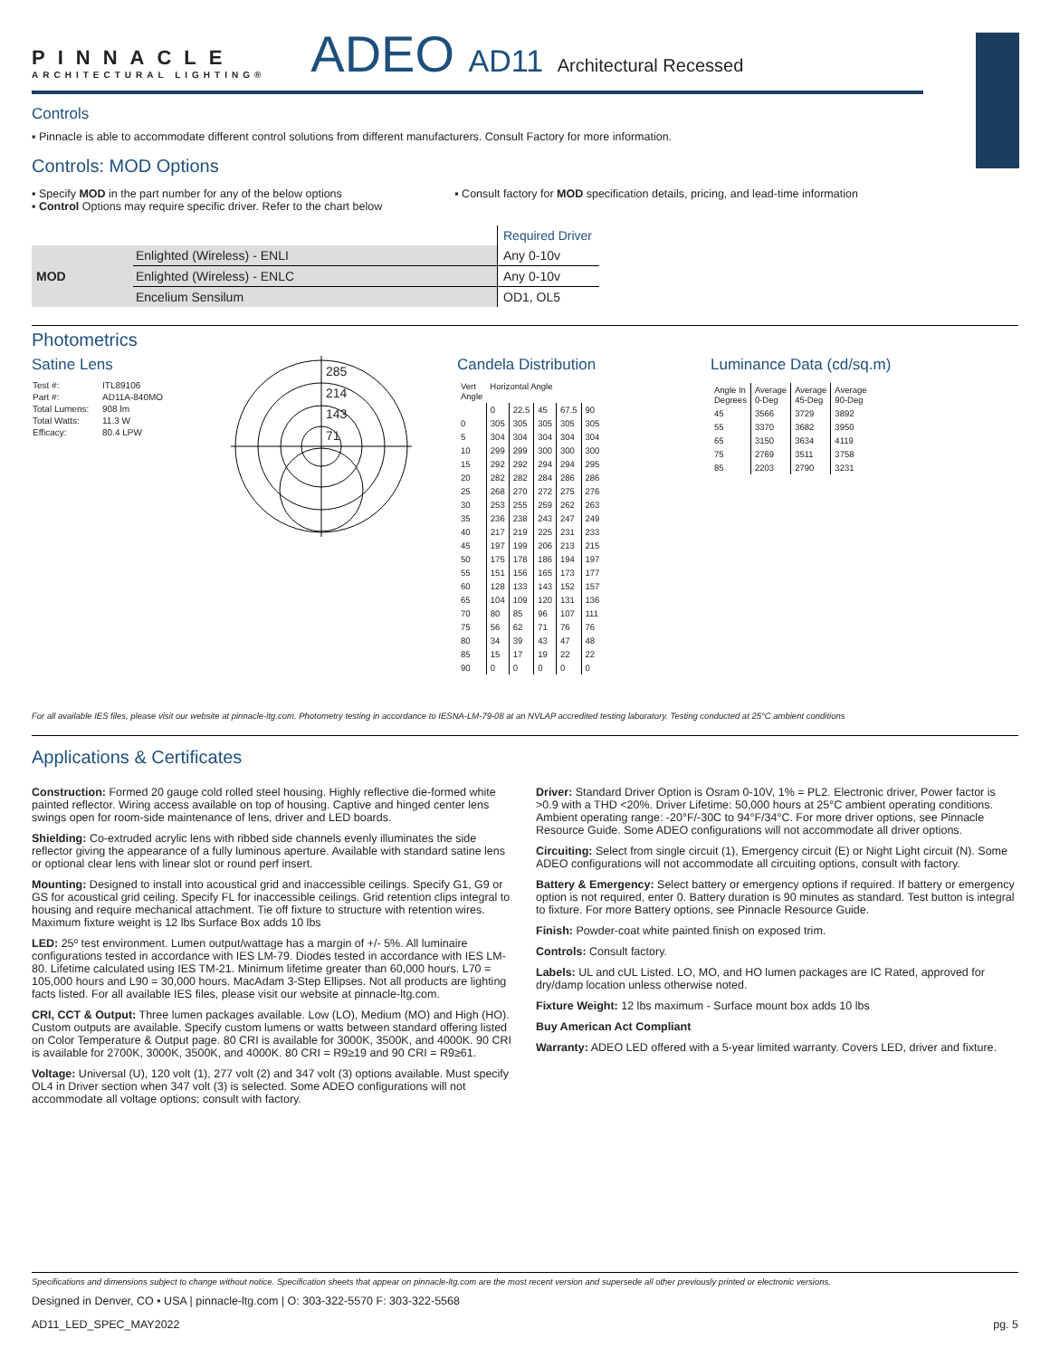PINNACLE
ARCHITECTURAL LIGHTING®
ADEO AD11 Architectural Recessed
Controls
▪ Pinnacle is able to accommodate different control solutions from different manufacturers. Consult Factory for more information.
Controls: MOD Options
▪ Specify MOD in the part number for any of the below options
▪ Control Options may require specific driver. Refer to the chart below
▪ Consult factory for MOD specification details, pricing, and lead-time information
| | | Required Driver |
| MOD | Enlighted (Wireless) - ENLI | Any 0-10v |
| | Enlighted (Wireless) - ENLC | Any 0-10v |
| | Encelium Sensilum | OD1, OL5 |
Photometrics
Satine Lens
| Test #: | ITL89106 |
| Part #: | AD11A-840MO |
| Total Lumens: | 908 lm |
| Total Watts: | 11.3 W |
| Efficacy: | 80.4 LPW |
285
214
143
71
Candela Distribution
| Vert Angle | Horizontal Angle | | | | |
| | 0 | 22.5 | 45 | 67.5 | 90 |
| 0 | 305 | 305 | 305 | 305 | 305 |
| 5 | 304 | 304 | 304 | 304 | 304 |
| 10 | 299 | 299 | 300 | 300 | 300 |
| 15 | 292 | 292 | 294 | 294 | 295 |
| 20 | 282 | 282 | 284 | 286 | 286 |
| 25 | 268 | 270 | 272 | 275 | 276 |
| 30 | 253 | 255 | 259 | 262 | 263 |
| 35 | 236 | 238 | 243 | 247 | 249 |
| 40 | 217 | 219 | 225 | 231 | 233 |
| 45 | 197 | 199 | 206 | 213 | 215 |
| 50 | 175 | 178 | 186 | 194 | 197 |
| 55 | 151 | 156 | 165 | 173 | 177 |
| 60 | 128 | 133 | 143 | 152 | 157 |
| 65 | 104 | 109 | 120 | 131 | 136 |
| 70 | 80 | 85 | 96 | 107 | 111 |
| 75 | 56 | 62 | 71 | 76 | 76 |
| 80 | 34 | 39 | 43 | 47 | 48 |
| 85 | 15 | 17 | 19 | 22 | 22 |
| 90 | 0 | 0 | 0 | 0 | 0 |
Luminance Data (cd/sq.m)
| Angle In Degrees | Average 0-Deg | Average 45-Deg | Average 90-Deg |
| 45 | 3566 | 3729 | 3892 |
| 55 | 3370 | 3682 | 3950 |
| 65 | 3150 | 3634 | 4119 |
| 75 | 2769 | 3511 | 3758 |
| 85 | 2203 | 2790 | 3231 |
For all available IES files, please visit our website at pinnacle-ltg.com. Photometry testing in accordance to IESNA-LM-79-08 at an NVLAP accredited testing laboratory. Testing conducted at 25°C ambient conditions
Applications & Certificates
Construction: Formed 20 gauge cold rolled steel housing. Highly reflective die-formed white painted reflector. Wiring access available on top of housing. Captive and hinged center lens swings open for room-side maintenance of lens, driver and LED boards.
Shielding: Co-extruded acrylic lens with ribbed side channels evenly illuminates the side reflector giving the appearance of a fully luminous aperture. Available with standard satine lens or optional clear lens with linear slot or round perf insert.
Mounting: Designed to install into acoustical grid and inaccessible ceilings. Specify G1, G9 or GS for acoustical grid ceiling. Specify FL for inaccessible ceilings. Grid retention clips integral to housing and require mechanical attachment. Tie off fixture to structure with retention wires. Maximum fixture weight is 12 lbs Surface Box adds 10 lbs
LED: 25º test environment. Lumen output/wattage has a margin of +/- 5%. All luminaire configurations tested in accordance with IES LM-79. Diodes tested in accordance with IES LM-80. Lifetime calculated using IES TM-21. Minimum lifetime greater than 60,000 hours. L70 = 105,000 hours and L90 = 30,000 hours. MacAdam 3-Step Ellipses. Not all products are lighting facts listed. For all available IES files, please visit our website at pinnacle-ltg.com.
CRI, CCT & Output: Three lumen packages available. Low (LO), Medium (MO) and High (HO). Custom outputs are available. Specify custom lumens or watts between standard offering listed on Color Temperature & Output page. 80 CRI is available for 3000K, 3500K, and 4000K. 90 CRI is available for 2700K, 3000K, 3500K, and 4000K. 80 CRI = R9≥19 and 90 CRI = R9≥61.
Voltage: Universal (U), 120 volt (1), 277 volt (2) and 347 volt (3) options available. Must specify OL4 in Driver section when 347 volt (3) is selected. Some ADEO configurations will not accommodate all voltage options; consult with factory.
Driver: Standard Driver Option is Osram 0-10V, 1% = PL2. Electronic driver, Power factor is >0.9 with a THD <20%. Driver Lifetime: 50,000 hours at 25°C ambient operating conditions. Ambient operating range: -20°F/-30C to 94°F/34°C. For more driver options, see Pinnacle Resource Guide. Some ADEO configurations will not accommodate all driver options.
Circuiting: Select from single circuit (1), Emergency circuit (E) or Night Light circuit (N). Some ADEO configurations will not accommodate all circuiting options, consult with factory.
Battery & Emergency: Select battery or emergency options if required. If battery or emergency option is not required, enter 0. Battery duration is 90 minutes as standard. Test button is integral to fixture. For more Battery options, see Pinnacle Resource Guide.
Finish: Powder-coat white painted finish on exposed trim.
Controls: Consult factory.
Labels: UL and cUL Listed. LO, MO, and HO lumen packages are IC Rated, approved for dry/damp location unless otherwise noted.
Fixture Weight: 12 lbs maximum - Surface mount box adds 10 lbs
Buy American Act Compliant
Warranty: ADEO LED offered with a 5-year limited warranty. Covers LED, driver and fixture.
Specifications and dimensions subject to change without notice. Specification sheets that appear on pinnacle-ltg.com are the most recent version and supersede all other previously printed or electronic versions.
Designed in Denver, CO • USA | pinnacle-ltg.com | O: 303-322-5570 F: 303-322-5568
AD11_LED_SPEC_MAY2022 pg. 5